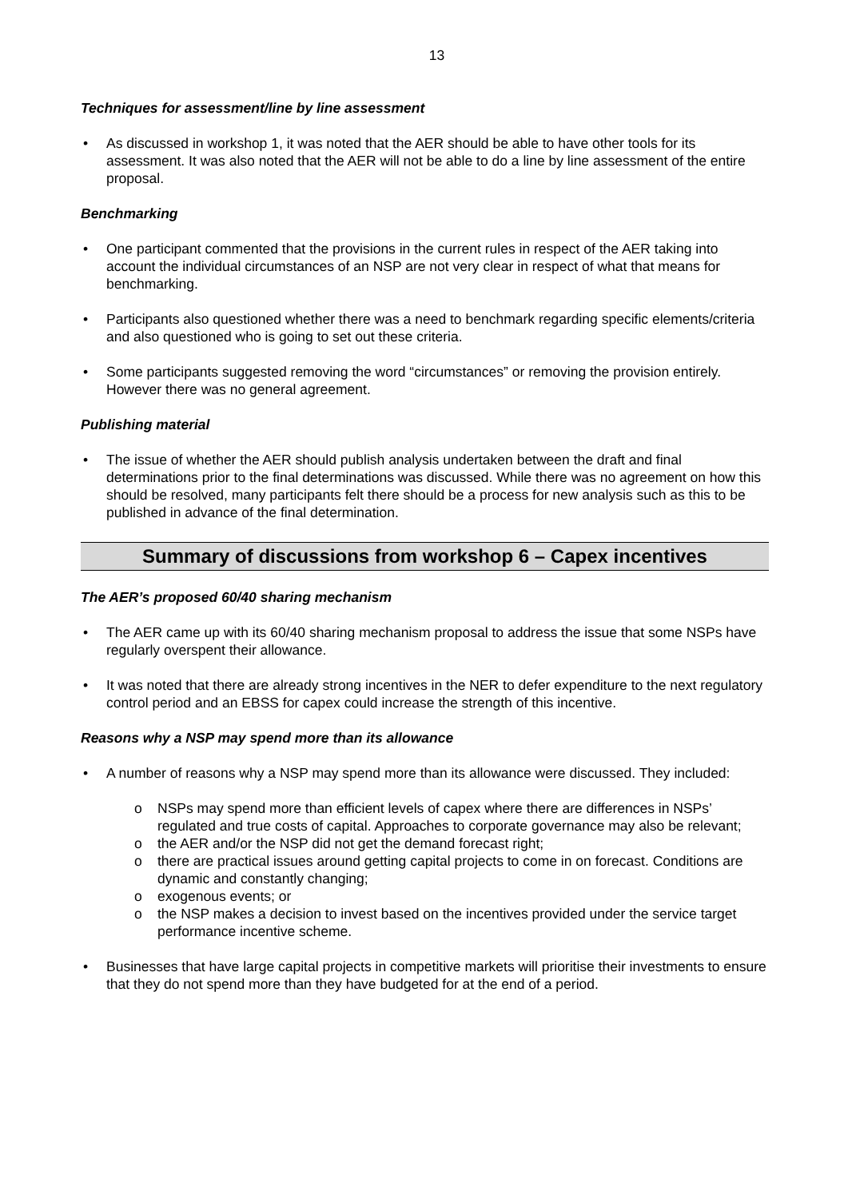13
Techniques for assessment/line by line assessment
• As discussed in workshop 1, it was noted that the AER should be able to have other tools for its assessment. It was also noted that the AER will not be able to do a line by line assessment of the entire proposal.
Benchmarking
• One participant commented that the provisions in the current rules in respect of the AER taking into account the individual circumstances of an NSP are not very clear in respect of what that means for benchmarking.
• Participants also questioned whether there was a need to benchmark regarding specific elements/criteria and also questioned who is going to set out these criteria.
• Some participants suggested removing the word “circumstances” or removing the provision entirely. However there was no general agreement.
Publishing material
• The issue of whether the AER should publish analysis undertaken between the draft and final determinations prior to the final determinations was discussed. While there was no agreement on how this should be resolved, many participants felt there should be a process for new analysis such as this to be published in advance of the final determination.
Summary of discussions from workshop 6 – Capex incentives
The AER’s proposed 60/40 sharing mechanism
• The AER came up with its 60/40 sharing mechanism proposal to address the issue that some NSPs have regularly overspent their allowance.
• It was noted that there are already strong incentives in the NER to defer expenditure to the next regulatory control period and an EBSS for capex could increase the strength of this incentive.
Reasons why a NSP may spend more than its allowance
• A number of reasons why a NSP may spend more than its allowance were discussed. They included:
o NSPs may spend more than efficient levels of capex where there are differences in NSPs’ regulated and true costs of capital. Approaches to corporate governance may also be relevant;
o the AER and/or the NSP did not get the demand forecast right;
o there are practical issues around getting capital projects to come in on forecast. Conditions are dynamic and constantly changing;
o exogenous events; or
o the NSP makes a decision to invest based on the incentives provided under the service target performance incentive scheme.
• Businesses that have large capital projects in competitive markets will prioritise their investments to ensure that they do not spend more than they have budgeted for at the end of a period.